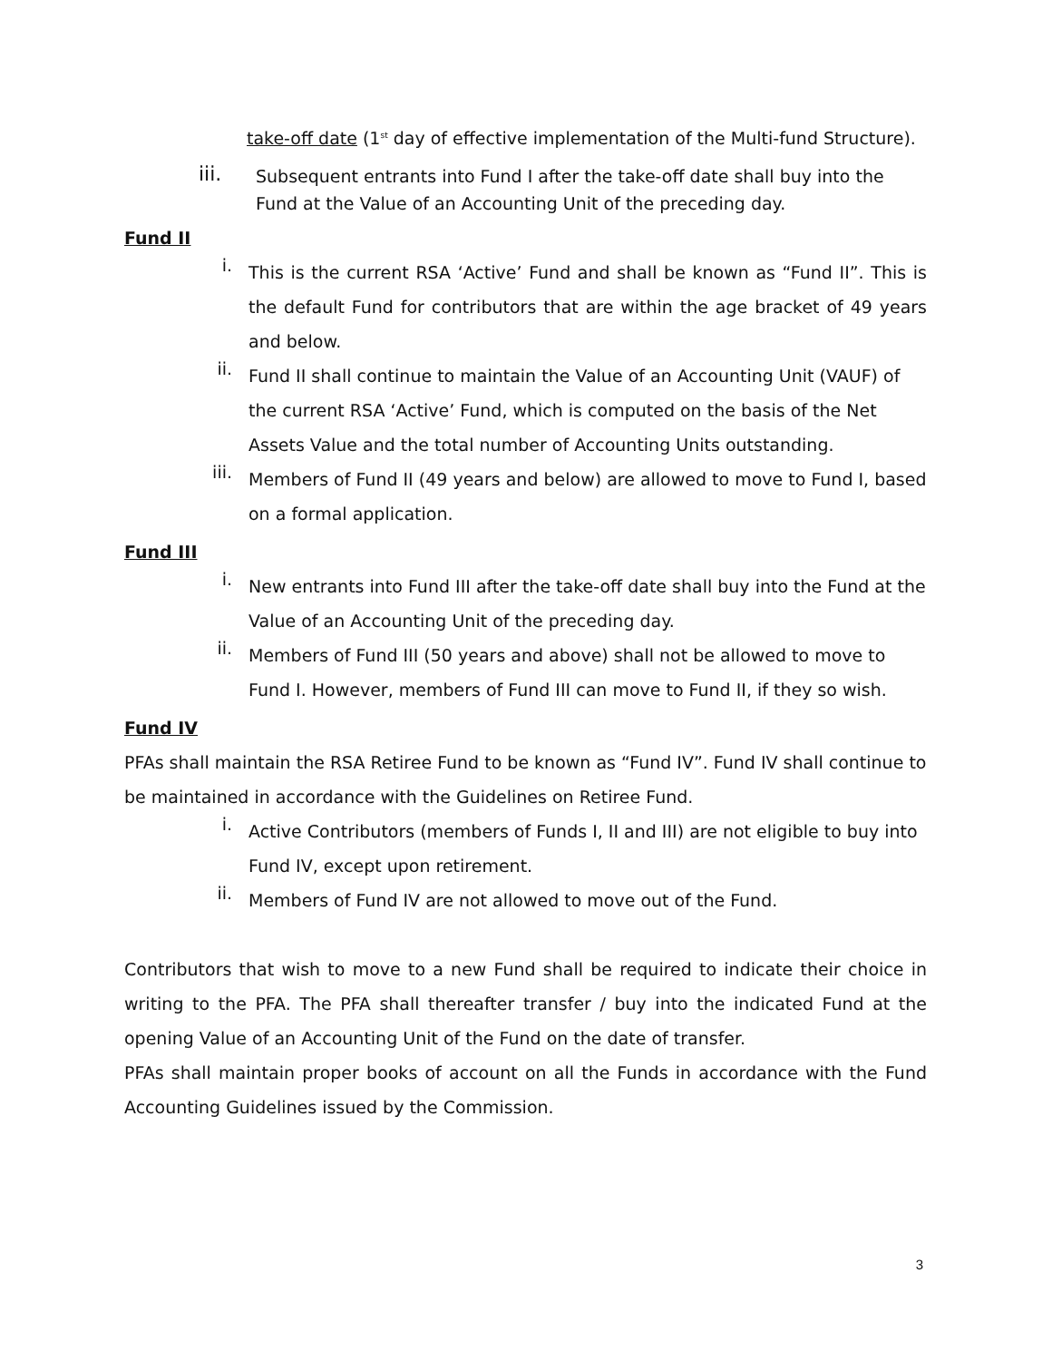take-off date (1<sup>st</sup> day of effective implementation of the Multi-fund Structure).
iii.
Subsequent entrants into Fund I after the take-off date shall buy into the Fund at the Value of an Accounting Unit of the preceding day.
Fund II
i.
This is the current RSA ‘Active’ Fund and shall be known as “Fund II”. This is the default Fund for contributors that are within the age bracket of 49 years and below.
ii.
Fund II shall continue to maintain the Value of an Accounting Unit (VAUF) of the current RSA ‘Active’ Fund, which is computed on the basis of the Net Assets Value and the total number of Accounting Units outstanding.
iii.
Members of Fund II (49 years and below) are allowed to move to Fund I, based on a formal application.
Fund III
i.
New entrants into Fund III after the take-off date shall buy into the Fund at the Value of an Accounting Unit of the preceding day.
ii.
Members of Fund III (50 years and above) shall not be allowed to move to Fund I. However, members of Fund III can move to Fund II, if they so wish.
Fund IV
PFAs shall maintain the RSA Retiree Fund to be known as “Fund IV”. Fund IV shall continue to be maintained in accordance with the Guidelines on Retiree Fund.
i.
Active Contributors (members of Funds I, II and III) are not eligible to buy into Fund IV, except upon retirement.
ii.
Members of Fund IV are not allowed to move out of the Fund.
Contributors that wish to move to a new Fund shall be required to indicate their choice in writing to the PFA. The PFA shall thereafter transfer / buy into the indicated Fund at the opening Value of an Accounting Unit of the Fund on the date of transfer.
PFAs shall maintain proper books of account on all the Funds in accordance with the Fund Accounting Guidelines issued by the Commission.
3